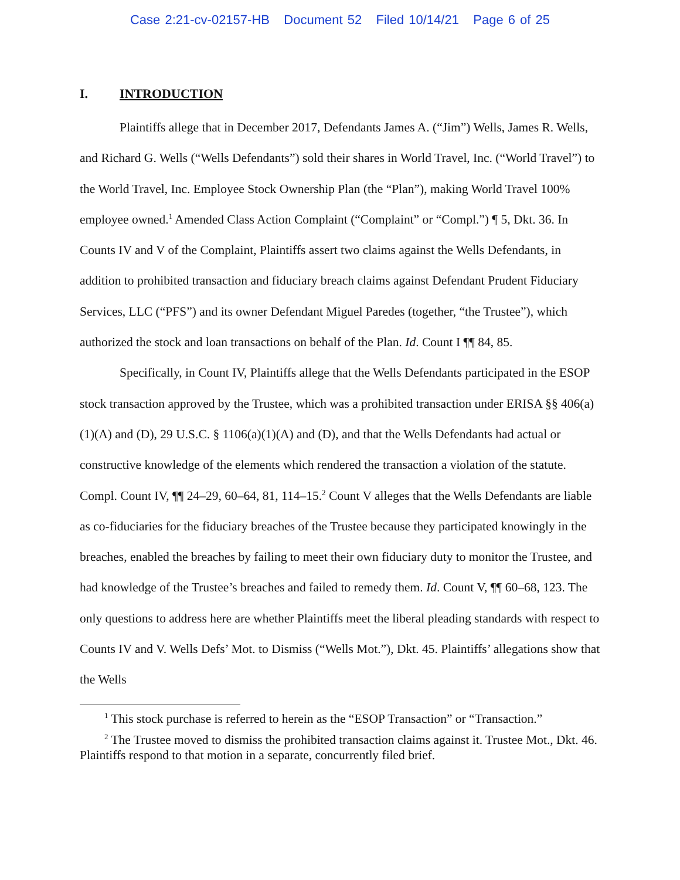Case 2:21-cv-02157-HB Document 52 Filed 10/14/21 Page 6 of 25
I. INTRODUCTION
Plaintiffs allege that in December 2017, Defendants James A. (“Jim”) Wells, James R. Wells, and Richard G. Wells (“Wells Defendants”) sold their shares in World Travel, Inc. (“World Travel”) to the World Travel, Inc. Employee Stock Ownership Plan (the “Plan”), making World Travel 100% employee owned.<sup>1</sup> Amended Class Action Complaint (“Complaint” or “Compl.”) ¶ 5, Dkt. 36. In Counts IV and V of the Complaint, Plaintiffs assert two claims against the Wells Defendants, in addition to prohibited transaction and fiduciary breach claims against Defendant Prudent Fiduciary Services, LLC (“PFS”) and its owner Defendant Miguel Paredes (together, “the Trustee”), which authorized the stock and loan transactions on behalf of the Plan. Id. Count I ¶¶ 84, 85.
Specifically, in Count IV, Plaintiffs allege that the Wells Defendants participated in the ESOP stock transaction approved by the Trustee, which was a prohibited transaction under ERISA §§ 406(a)(1)(A) and (D), 29 U.S.C. § 1106(a)(1)(A) and (D), and that the Wells Defendants had actual or constructive knowledge of the elements which rendered the transaction a violation of the statute. Compl. Count IV, ¶¶ 24–29, 60–64, 81, 114–15.<sup>2</sup> Count V alleges that the Wells Defendants are liable as co-fiduciaries for the fiduciary breaches of the Trustee because they participated knowingly in the breaches, enabled the breaches by failing to meet their own fiduciary duty to monitor the Trustee, and had knowledge of the Trustee’s breaches and failed to remedy them. Id. Count V, ¶¶ 60–68, 123. The only questions to address here are whether Plaintiffs meet the liberal pleading standards with respect to Counts IV and V. Wells Defs’ Mot. to Dismiss (“Wells Mot.”), Dkt. 45. Plaintiffs’ allegations show that the Wells
<sup>1</sup> This stock purchase is referred to herein as the “ESOP Transaction” or “Transaction.”
<sup>2</sup> The Trustee moved to dismiss the prohibited transaction claims against it. Trustee Mot., Dkt. 46. Plaintiffs respond to that motion in a separate, concurrently filed brief.